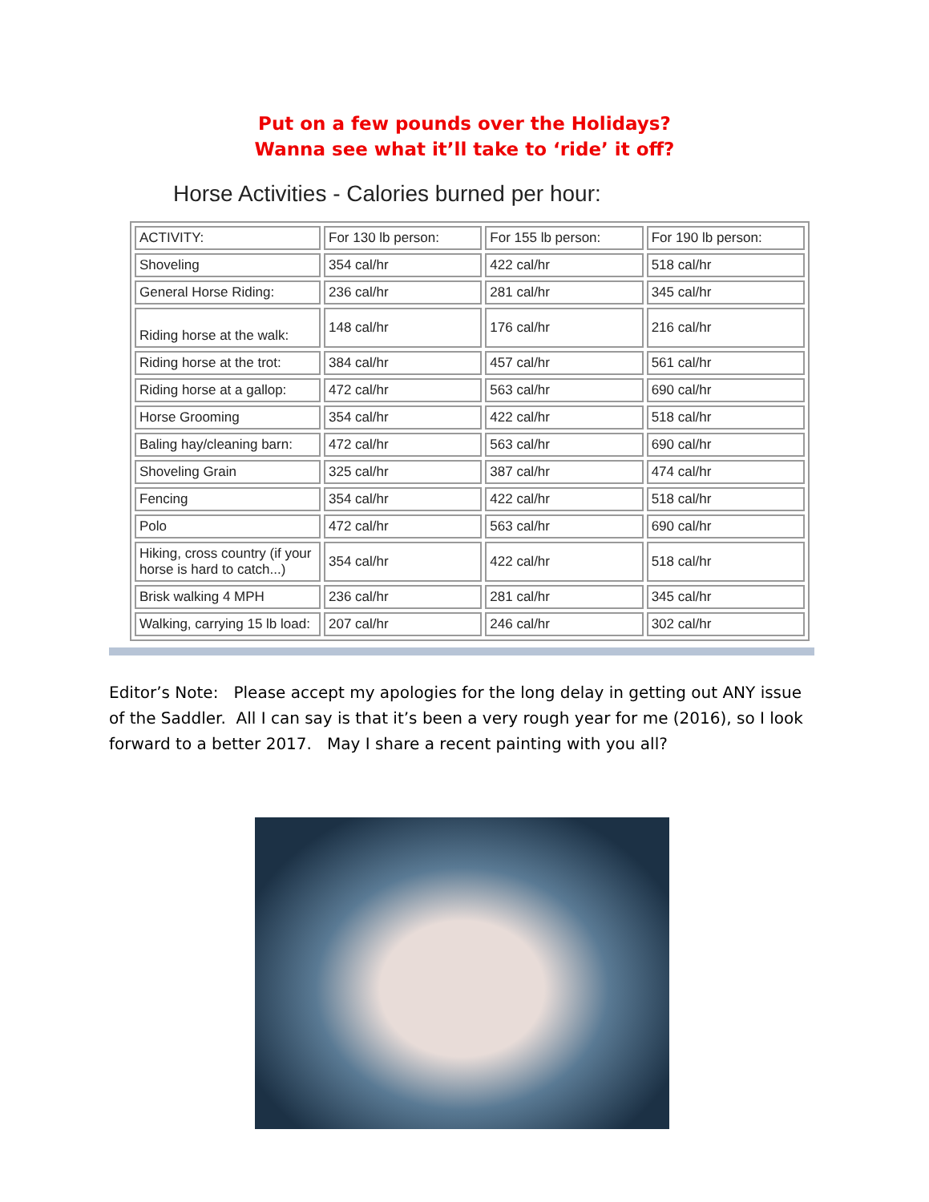Put on a few pounds over the Holidays?
Wanna see what it’ll take to ‘ride’ it off?
Horse Activities - Calories burned per hour:
| ACTIVITY: | For 130 lb person: | For 155 lb person: | For 190 lb person: |
| Shoveling | 354 cal/hr | 422 cal/hr | 518 cal/hr |
| General Horse Riding: | 236 cal/hr | 281 cal/hr | 345 cal/hr |
| Riding horse at the walk: | 148 cal/hr | 176 cal/hr | 216 cal/hr |
| Riding horse at the trot: | 384 cal/hr | 457 cal/hr | 561 cal/hr |
| Riding horse at a gallop: | 472 cal/hr | 563 cal/hr | 690 cal/hr |
| Horse Grooming | 354 cal/hr | 422 cal/hr | 518 cal/hr |
| Baling hay/cleaning barn: | 472 cal/hr | 563 cal/hr | 690 cal/hr |
| Shoveling Grain | 325 cal/hr | 387 cal/hr | 474 cal/hr |
| Fencing | 354 cal/hr | 422 cal/hr | 518 cal/hr |
| Polo | 472 cal/hr | 563 cal/hr | 690 cal/hr |
| Hiking, cross country (if your horse is hard to catch...) | 354 cal/hr | 422 cal/hr | 518 cal/hr |
| Brisk walking 4 MPH | 236 cal/hr | 281 cal/hr | 345 cal/hr |
| Walking, carrying 15 lb load: | 207 cal/hr | 246 cal/hr | 302 cal/hr |
Editor’s Note: Please accept my apologies for the long delay in getting out ANY issue of the Saddler. All I can say is that it’s been a very rough year for me (2016), so I look forward to a better 2017. May I share a recent painting with you all?